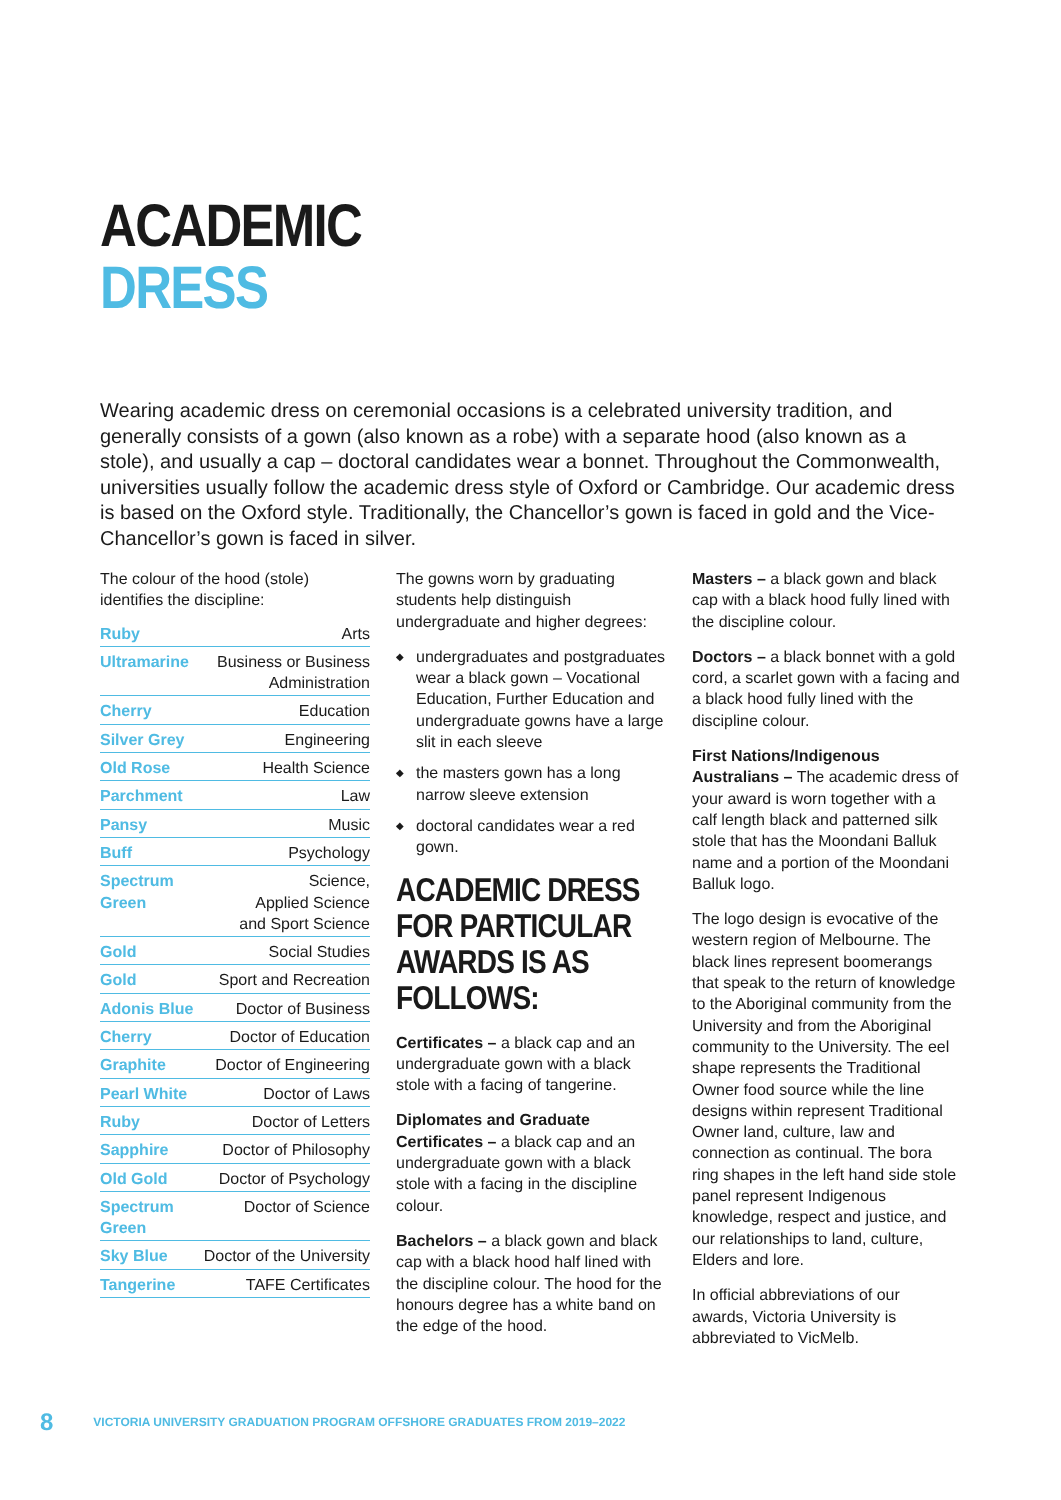ACADEMIC
DRESS
Wearing academic dress on ceremonial occasions is a celebrated university tradition, and generally consists of a gown (also known as a robe) with a separate hood (also known as a stole), and usually a cap – doctoral candidates wear a bonnet. Throughout the Commonwealth, universities usually follow the academic dress style of Oxford or Cambridge. Our academic dress is based on the Oxford style. Traditionally, the Chancellor’s gown is faced in gold and the Vice-Chancellor’s gown is faced in silver.
The colour of the hood (stole) identifies the discipline:
| Ruby | Arts |
| Ultramarine | Business or Business Administration |
| Cherry | Education |
| Silver Grey | Engineering |
| Old Rose | Health Science |
| Parchment | Law |
| Pansy | Music |
| Buff | Psychology |
| Spectrum Green | Science, Applied Science and Sport Science |
| Gold | Social Studies |
| Gold | Sport and Recreation |
| Adonis Blue | Doctor of Business |
| Cherry | Doctor of Education |
| Graphite | Doctor of Engineering |
| Pearl White | Doctor of Laws |
| Ruby | Doctor of Letters |
| Sapphire | Doctor of Philosophy |
| Old Gold | Doctor of Psychology |
| Spectrum Green | Doctor of Science |
| Sky Blue | Doctor of the University |
| Tangerine | TAFE Certificates |
The gowns worn by graduating students help distinguish undergraduate and higher degrees:
undergraduates and postgraduates wear a black gown – Vocational Education, Further Education and undergraduate gowns have a large slit in each sleeve
the masters gown has a long narrow sleeve extension
doctoral candidates wear a red gown.
ACADEMIC DRESS FOR PARTICULAR AWARDS IS AS FOLLOWS:
Certificates – a black cap and an undergraduate gown with a black stole with a facing of tangerine.
Diplomates and Graduate Certificates – a black cap and an undergraduate gown with a black stole with a facing in the discipline colour.
Bachelors – a black gown and black cap with a black hood half lined with the discipline colour. The hood for the honours degree has a white band on the edge of the hood.
Masters – a black gown and black cap with a black hood fully lined with the discipline colour.
Doctors – a black bonnet with a gold cord, a scarlet gown with a facing and a black hood fully lined with the discipline colour.
First Nations/Indigenous Australians – The academic dress of your award is worn together with a calf length black and patterned silk stole that has the Moondani Balluk name and a portion of the Moondani Balluk logo.
The logo design is evocative of the western region of Melbourne. The black lines represent boomerangs that speak to the return of knowledge to the Aboriginal community from the University and from the Aboriginal community to the University. The eel shape represents the Traditional Owner food source while the line designs within represent Traditional Owner land, culture, law and connection as continual. The bora ring shapes in the left hand side stole panel represent Indigenous knowledge, respect and justice, and our relationships to land, culture, Elders and lore.
In official abbreviations of our awards, Victoria University is abbreviated to VicMelb.
8 VICTORIA UNIVERSITY GRADUATION PROGRAM OFFSHORE GRADUATES FROM 2019–2022